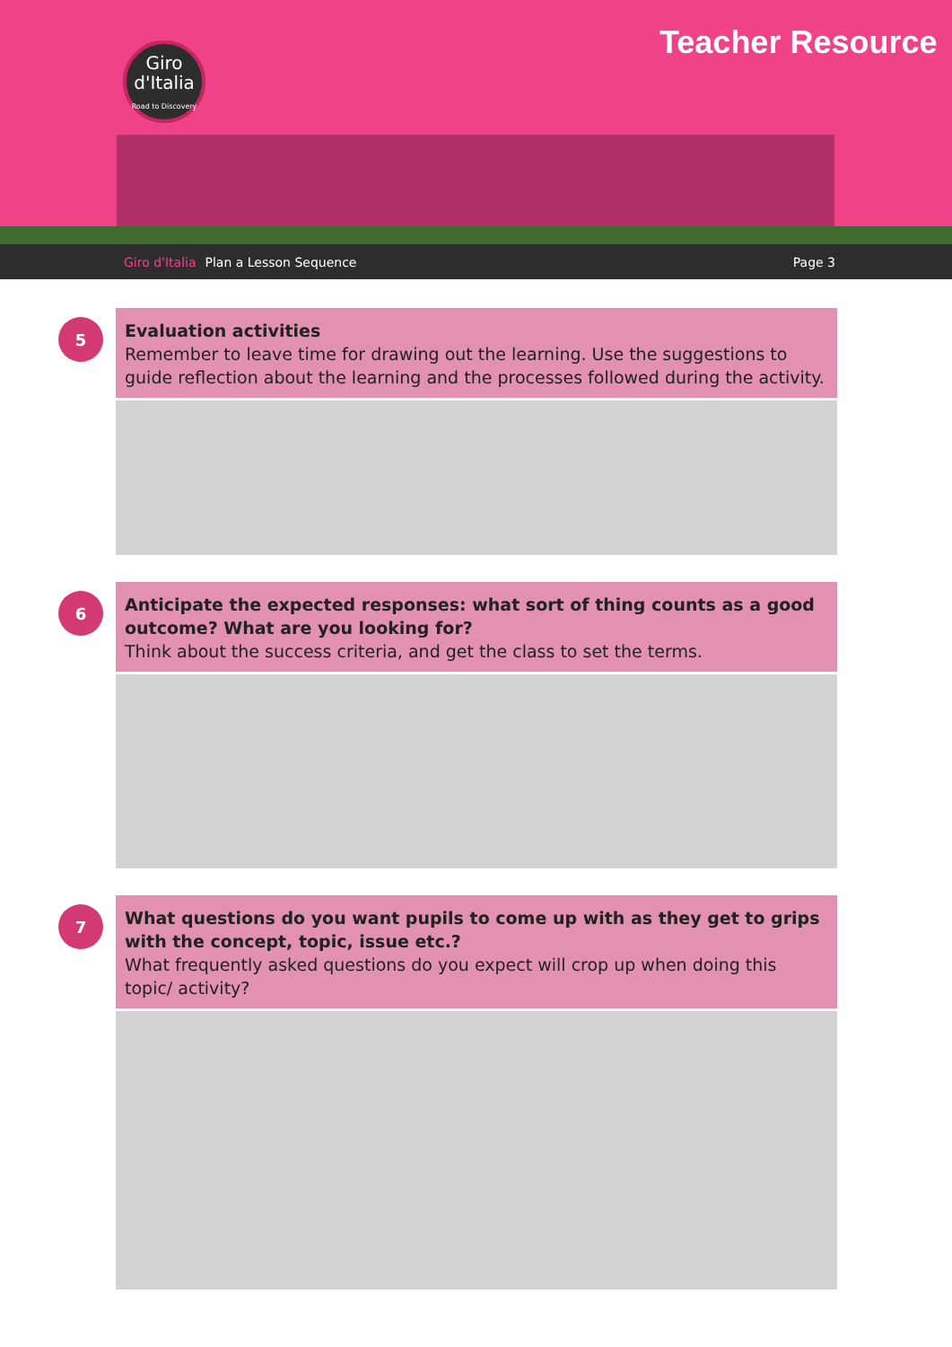Giro
d'Italia
Road to Discovery
Teacher Resource
Giro d'Italia Plan a Lesson Sequence Page 3
5
Evaluation activities
Remember to leave time for drawing out the learning. Use the suggestions to guide reflection about the learning and the processes followed during the activity.
6
Anticipate the expected responses: what sort of thing counts as a good outcome? What are you looking for?
Think about the success criteria, and get the class to set the terms.
7
What questions do you want pupils to come up with as they get to grips with the concept, topic, issue etc.?
What frequently asked questions do you expect will crop up when doing this topic/ activity?